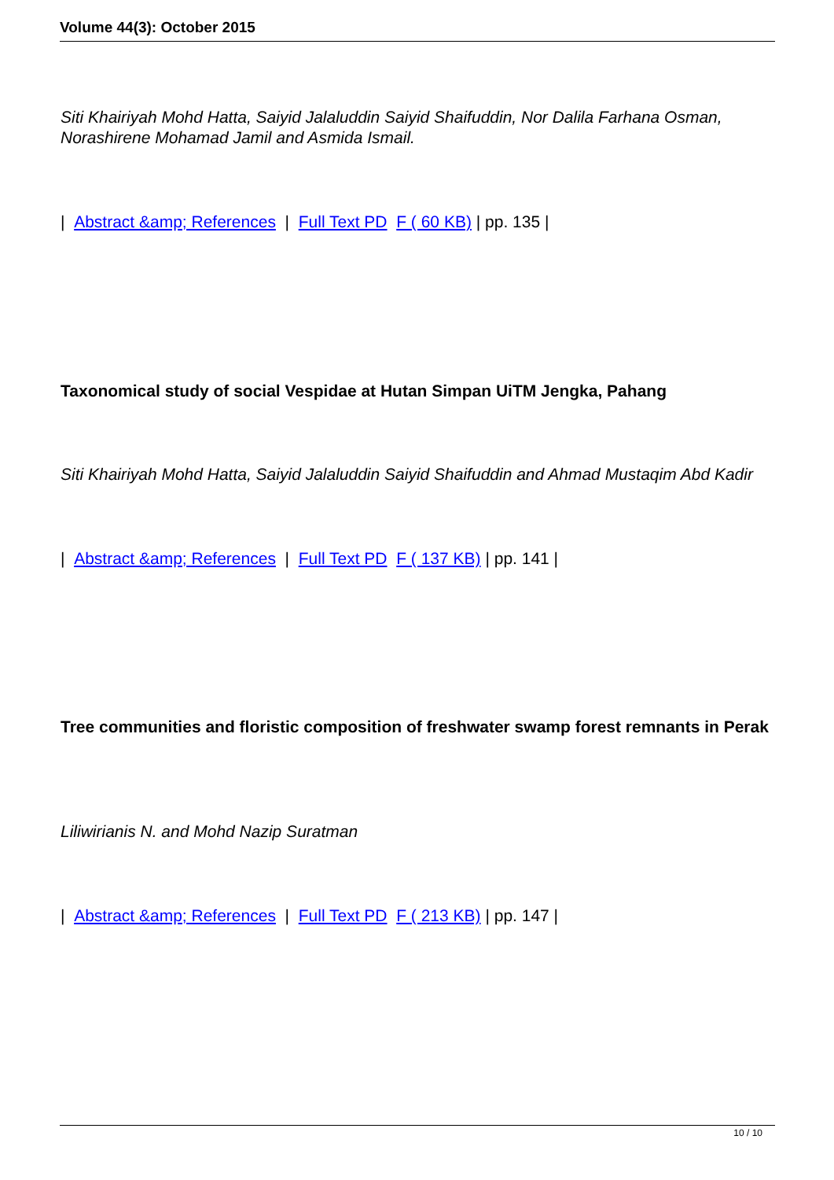Volume 44(3): October 2015
Siti Khairiyah Mohd Hatta, Saiyid Jalaluddin Saiyid Shaifuddin, Nor Dalila Farhana Osman, Norashirene Mohamad Jamil and Asmida Ismail.
| Abstract &amp; References | Full Text PD F ( 60 KB) | pp. 135 |
Taxonomical study of social Vespidae at Hutan Simpan UiTM Jengka, Pahang
Siti Khairiyah Mohd Hatta, Saiyid Jalaluddin Saiyid Shaifuddin and Ahmad Mustaqim Abd Kadir
| Abstract &amp; References | Full Text PD F ( 137 KB) | pp. 141 |
Tree communities and floristic composition of freshwater swamp forest remnants in Perak
Liliwirianis N. and Mohd Nazip Suratman
| Abstract &amp; References | Full Text PD F ( 213 KB) | pp. 147 |
10 / 10